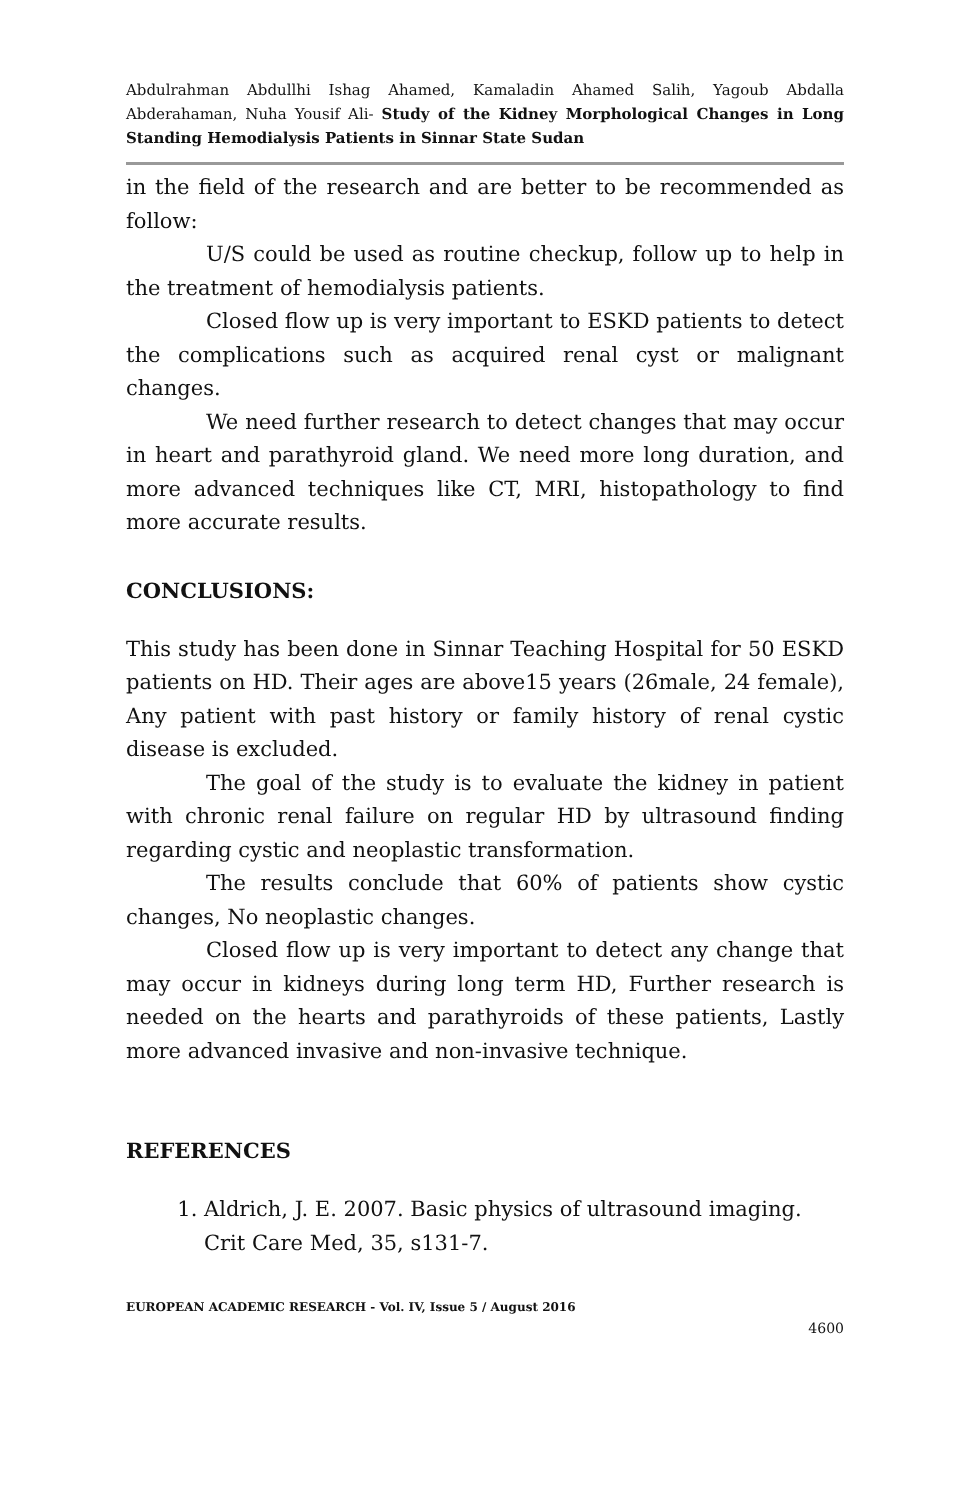Abdulrahman Abdullhi Ishag Ahamed, Kamaladin Ahamed Salih, Yagoub Abdalla Abderahaman, Nuha Yousif Ali- Study of the Kidney Morphological Changes in Long Standing Hemodialysis Patients in Sinnar State Sudan
in the field of the research and are better to be recommended as follow:
U/S could be used as routine checkup, follow up to help in the treatment of hemodialysis patients.
Closed flow up is very important to ESKD patients to detect the complications such as acquired renal cyst or malignant changes.
We need further research to detect changes that may occur in heart and parathyroid gland. We need more long duration, and more advanced techniques like CT, MRI, histopathology to find more accurate results.
CONCLUSIONS:
This study has been done in Sinnar Teaching Hospital for 50 ESKD patients on HD. Their ages are above15 years (26male, 24 female), Any patient with past history or family history of renal cystic disease is excluded.
The goal of the study is to evaluate the kidney in patient with chronic renal failure on regular HD by ultrasound finding regarding cystic and neoplastic transformation.
The results conclude that 60% of patients show cystic changes, No neoplastic changes.
Closed flow up is very important to detect any change that may occur in kidneys during long term HD, Further research is needed on the hearts and parathyroids of these patients, Lastly more advanced invasive and non-invasive technique.
REFERENCES
1. Aldrich, J. E. 2007. Basic physics of ultrasound imaging. Crit Care Med, 35, s131-7.
EUROPEAN ACADEMIC RESEARCH - Vol. IV, Issue 5 / August 2016
4600